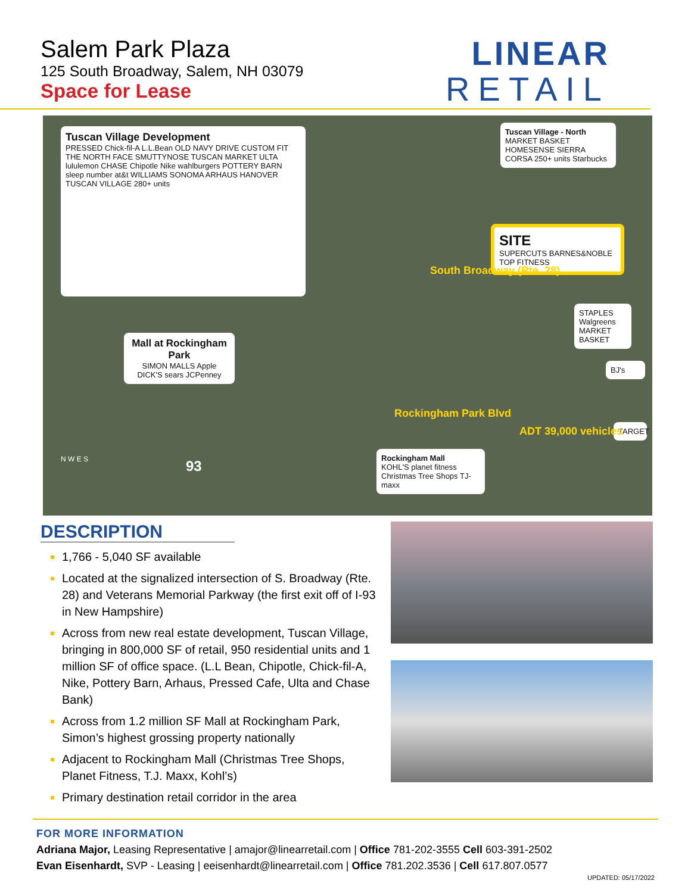Salem Park Plaza
125 South Broadway, Salem, NH 03079
Space for Lease
LINEAR
RETAIL
Tuscan Village Development
PRESSED Chick-fil-A L.L.Bean OLD NAVY DRIVE CUSTOM FIT THE NORTH FACE SMUTTYNOSE TUSCAN MARKET ULTA lululemon CHASE Chipotle Nike wahlburgers POTTERY BARN sleep number at&t WILLIAMS SONOMA ARHAUS HANOVER TUSCAN VILLAGE 280+ units
Tuscan Village - North
MARKET BASKET HOMESENSE SIERRA CORSA 250+ units Starbucks
SITE
SUPERCUTS BARNES&NOBLE TOP FITNESS
STAPLES Walgreens MARKET BASKET
BJ's
TARGET
Mall at Rockingham Park
SIMON MALLS Apple DICK'S sears JCPenney
Rockingham Mall
KOHL'S planet fitness Christmas Tree Shops TJ-maxx
South Broadway (Rte. 28)
Rockingham Park Blvd
ADT 39,000 vehicles
93
N W E S
DESCRIPTION
1,766 - 5,040 SF available
Located at the signalized intersection of S. Broadway (Rte. 28) and Veterans Memorial Parkway (the first exit off of I-93 in New Hampshire)
Across from new real estate development, Tuscan Village, bringing in 800,000 SF of retail, 950 residential units and 1 million SF of office space. (L.L Bean, Chipotle, Chick-fil-A, Nike, Pottery Barn, Arhaus, Pressed Cafe, Ulta and Chase Bank)
Across from 1.2 million SF Mall at Rockingham Park, Simon’s highest grossing property nationally
Adjacent to Rockingham Mall (Christmas Tree Shops, Planet Fitness, T.J. Maxx, Kohl’s)
Primary destination retail corridor in the area
FOR MORE INFORMATION
Adriana Major, Leasing Representative | amajor@linearretail.com | Office 781-202-3555 Cell 603-391-2502
Evan Eisenhardt, SVP - Leasing | eeisenhardt@linearretail.com | Office 781.202.3536 | Cell 617.807.0577
UPDATED: 05/17/2022